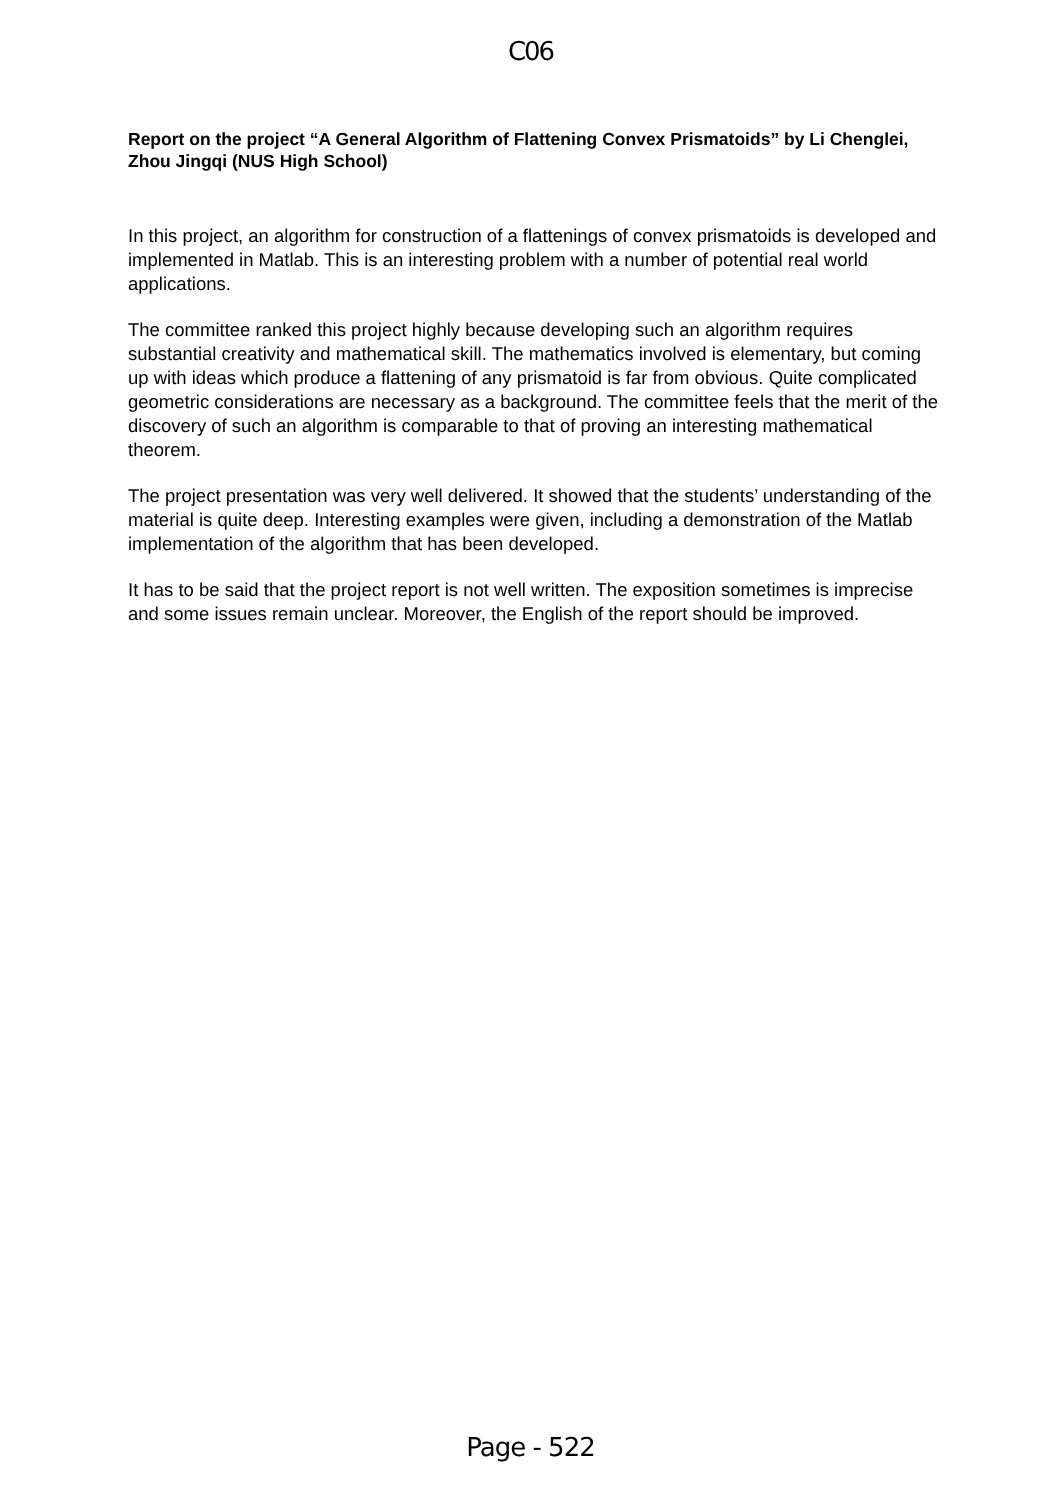C06
Report on the project “A General Algorithm of Flattening Convex Prismatoids” by Li Chenglei, Zhou Jingqi (NUS High School)
In this project, an algorithm for construction of a flattenings of convex prismatoids is developed and implemented in Matlab. This is an interesting problem with a number of potential real world applications.
The committee ranked this project highly because developing such an algorithm requires substantial creativity and mathematical skill. The mathematics involved is elementary, but coming up with ideas which produce a flattening of any prismatoid is far from obvious. Quite complicated geometric considerations are necessary as a background. The committee feels that the merit of the discovery of such an algorithm is comparable to that of proving an interesting mathematical theorem.
The project presentation was very well delivered. It showed that the students’ understanding of the material is quite deep. Interesting examples were given, including a demonstration of the Matlab implementation of the algorithm that has been developed.
It has to be said that the project report is not well written. The exposition sometimes is imprecise and some issues remain unclear. Moreover, the English of the report should be improved.
Page - 522